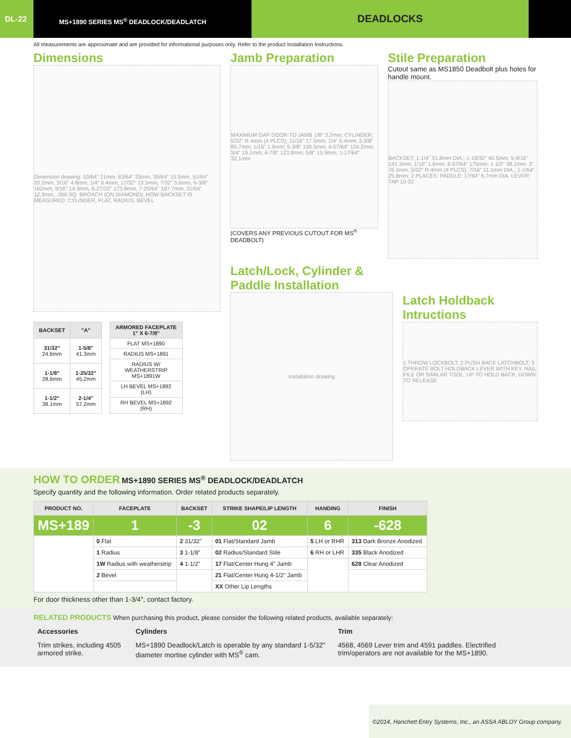DL-22
MS+1890 SERIES MS<sup>®</sup> DEADLOCK/DEADLATCH
DEADLOCKS
All measurements are approximate and are provided for informational purposes only. Refer to the product Installation Instructions.
Dimensions
Dimension drawing: 53/64" 21mm, 63/64" 25mm, 39/64" 15.5mm, 51/64" 20.2mm, 3/16" 4.8mm, 1/4" 6.4mm, 17/32" 13.5mm, 7/32" 5.6mm, 6-3/8" 162mm, 9/16" 14.3mm, 6-27/32" 173.8mm, 7-25/64" 187.7mm, 31/64" 12.3mm, .260 SQ. BROACH (ON DIAMOND); HOW BACKSET IS MEASURED: CYLINDER, FLAT, RADIUS, BEVEL
| BACKSET | "A" |
| --- | --- |
| 31/32" 24.6mm | 1-5/8" 41.3mm |
| 1-1/8" 28.6mm | 1-25/32" 45.2mm |
| 1-1/2" 38.1mm | 2-1/4" 57.2mm |
| ARMORED FACEPLATE 1" X 6-7/8" |
| --- |
| FLAT MS+1890 |
| RADIUS MS+1891 |
| RADIUS W/ WEATHERSTRIP MS+1891W |
| LH BEVEL MS+1892 (LH) |
| RH BEVEL MS+1892 (RH) |
Jamb Preparation
MAXIMUM GAP DOOR TO JAMB 1/8" 3.2mm; CYLINDER; 5/32" R 4mm (4 PLCS); 11/16" 17.5mm; 1/4" 6.4mm; 3-3/8" 85.7mm; 1/16" 1.6mm; 5-3/8" 136.5mm; 4-57/64" 124.2mm; 3/4" 19.1mm; 4-7/8" 123.8mm; 5/8" 15.9mm; 1-17/64" 32.1mm
(COVERS ANY PREVIOUS CUTOUT FOR MS<sup>®</sup> DEADBOLT)
Stile Preparation
Cutout same as MS1850 Deadbolt plus holes for handle mount.
BACKSET; 1-1/4" 31.8mm DIA.; 1-19/32" 40.5mm; 5-9/16" 141.3mm; 1/16" 1.6mm; 6-57/64" 175mm; 1-1/2" 38.1mm; 3" 76.2mm; 5/32" R 4mm (4 PLCS); 7/16" 11.1mm DIA.; 1-1/64" 25.8mm; 2 PLACES: PADDLE: 17/64" 6.7mm DIA. LEVER: TAP 10-32
Latch/Lock, Cylinder & Paddle Installation
Installation drawing
Latch Holdback Intructions
1 THROW LOCKBOLT; 2 PUSH BACK LATCHBOLT; 3 OPERATE BOLT HOLDBACK LEVER WITH KEY, NAIL FILE OR SIMILAR TOOL; UP TO HOLD BACK; DOWN TO RELEASE
HOW TO ORDER MS+1890 SERIES MS<sup>®</sup> DEADLOCK/DEADLATCH
Specify quantity and the following information. Order related products separately.
| PRODUCT NO. | FACEPLATE | BACKSET | STRIKE SHAPE/LIP LENGTH | HANDING | FINISH |
| --- | --- | --- | --- | --- | --- |
| MS+189 | 1 | -3 | 02 | 6 | -628 |
| | 0 Flat | 2 31/32" | 01 Flat/Standard Jamb | 5 LH or RHR | 313 Dark Bronze Anodized |
| | 1 Radius | 3 1-1/8" | 02 Radius/Standard Stile | 6 RH or LHR | 335 Black Anodized |
| | 1W Radius with weatherstrip | 4 1-1/2" | 17 Flat/Center Hung 4" Jamb | | 628 Clear Anodized |
| | 2 Bevel | | 21 Flat/Center Hung 4-1/2" Jamb | | |
| | | | XX Other Lip Lengths | | |
For door thickness other than 1-3/4", contact factory.
RELATED PRODUCTS When purchasing this product, please consider the following related products, available separately:
| Accessories | Cylinders | Trim |
| --- | --- | --- |
| Trim strikes, including 4505 armored strike. | MS+1890 Deadlock/Latch is operable by any standard 1-5/32" diameter mortise cylinder with MS<sup>®</sup> cam. | 4568, 4569 Lever trim and 4591 paddles. Electrified trim/operators are not available for the MS+1890. |
©2014, Hanchett Entry Systems, Inc., an ASSA ABLOY Group company.